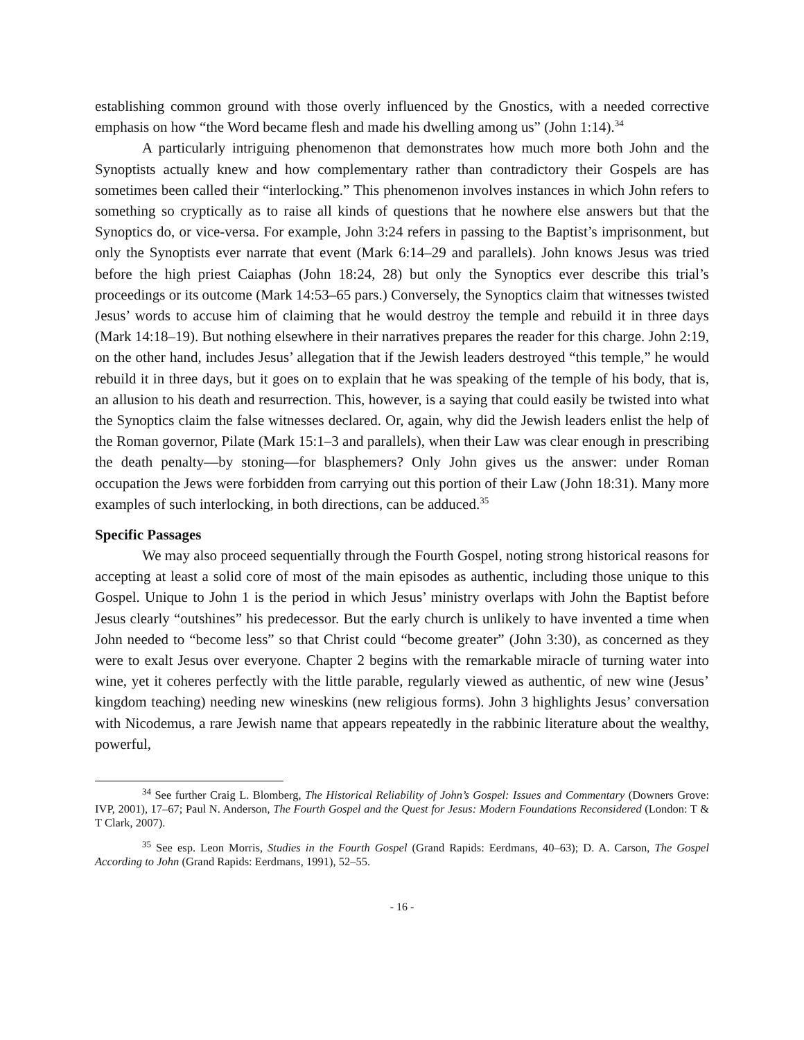establishing common ground with those overly influenced by the Gnostics, with a needed corrective emphasis on how “the Word became flesh and made his dwelling among us” (John 1:14).<sup>34</sup>
A particularly intriguing phenomenon that demonstrates how much more both John and the Synoptists actually knew and how complementary rather than contradictory their Gospels are has sometimes been called their “interlocking.” This phenomenon involves instances in which John refers to something so cryptically as to raise all kinds of questions that he nowhere else answers but that the Synoptics do, or vice-versa. For example, John 3:24 refers in passing to the Baptist’s imprisonment, but only the Synoptists ever narrate that event (Mark 6:14–29 and parallels). John knows Jesus was tried before the high priest Caiaphas (John 18:24, 28) but only the Synoptics ever describe this trial’s proceedings or its outcome (Mark 14:53–65 pars.) Conversely, the Synoptics claim that witnesses twisted Jesus’ words to accuse him of claiming that he would destroy the temple and rebuild it in three days (Mark 14:18–19). But nothing elsewhere in their narratives prepares the reader for this charge. John 2:19, on the other hand, includes Jesus’ allegation that if the Jewish leaders destroyed “this temple,” he would rebuild it in three days, but it goes on to explain that he was speaking of the temple of his body, that is, an allusion to his death and resurrection. This, however, is a saying that could easily be twisted into what the Synoptics claim the false witnesses declared. Or, again, why did the Jewish leaders enlist the help of the Roman governor, Pilate (Mark 15:1–3 and parallels), when their Law was clear enough in prescribing the death penalty—by stoning—for blasphemers? Only John gives us the answer: under Roman occupation the Jews were forbidden from carrying out this portion of their Law (John 18:31). Many more examples of such interlocking, in both directions, can be adduced.<sup>35</sup>
Specific Passages
We may also proceed sequentially through the Fourth Gospel, noting strong historical reasons for accepting at least a solid core of most of the main episodes as authentic, including those unique to this Gospel. Unique to John 1 is the period in which Jesus’ ministry overlaps with John the Baptist before Jesus clearly “outshines” his predecessor. But the early church is unlikely to have invented a time when John needed to “become less” so that Christ could “become greater” (John 3:30), as concerned as they were to exalt Jesus over everyone. Chapter 2 begins with the remarkable miracle of turning water into wine, yet it coheres perfectly with the little parable, regularly viewed as authentic, of new wine (Jesus’ kingdom teaching) needing new wineskins (new religious forms). John 3 highlights Jesus’ conversation with Nicodemus, a rare Jewish name that appears repeatedly in the rabbinic literature about the wealthy, powerful,
<sup>34</sup> See further Craig L. Blomberg, The Historical Reliability of John’s Gospel: Issues and Commentary (Downers Grove: IVP, 2001), 17–67; Paul N. Anderson, The Fourth Gospel and the Quest for Jesus: Modern Foundations Reconsidered (London: T & T Clark, 2007).
<sup>35</sup> See esp. Leon Morris, Studies in the Fourth Gospel (Grand Rapids: Eerdmans, 40–63); D. A. Carson, The Gospel According to John (Grand Rapids: Eerdmans, 1991), 52–55.
- 16 -